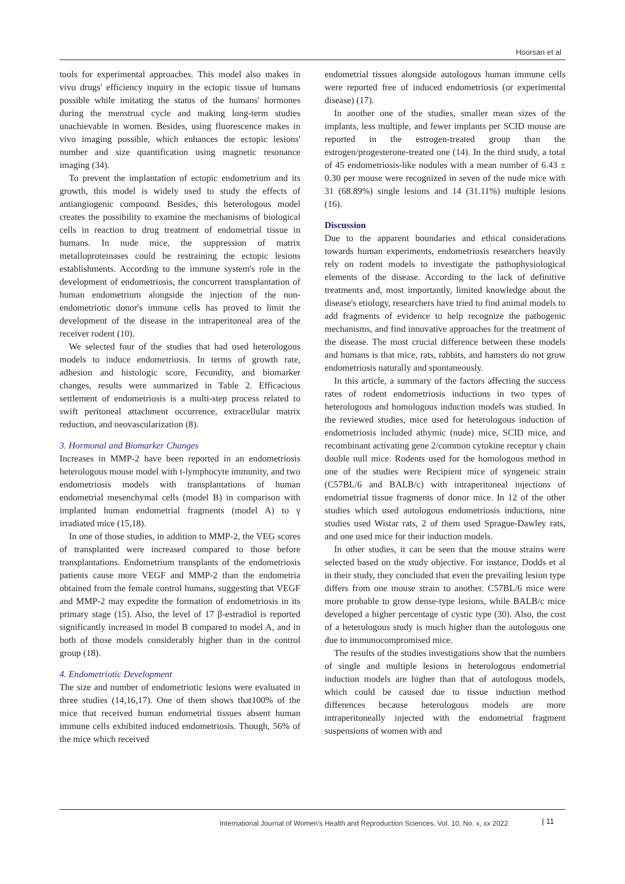Hoorsan et al
tools for experimental approaches. This model also makes in vivo drugs' efficiency inquiry in the ectopic tissue of humans possible while imitating the status of the humans' hormones during the menstrual cycle and making long-term studies unachievable in women. Besides, using fluorescence makes in vivo imaging possible, which enhances the ectopic lesions' number and size quantification using magnetic resonance imaging (34).
To prevent the implantation of ectopic endometrium and its growth, this model is widely used to study the effects of antiangiogenic compound. Besides, this heterologous model creates the possibility to examine the mechanisms of biological cells in reaction to drug treatment of endometrial tissue in humans. In nude mice, the suppression of matrix metalloproteinases could be restraining the ectopic lesions establishments. According to the immune system's role in the development of endometriosis, the concurrent transplantation of human endometrium alongside the injection of the non-endometriotic donor's immune cells has proved to limit the development of the disease in the intraperitoneal area of the receiver rodent (10).
We selected four of the studies that had used heterologous models to induce endometriosis. In terms of growth rate, adhesion and histologic score, Fecundity, and biomarker changes, results were summarized in Table 2. Efficacious settlement of endometriosis is a multi-step process related to swift peritoneal attachment occurrence, extracellular matrix reduction, and neovascularization (8).
3. Hormonal and Biomarker Changes
Increases in MMP-2 have been reported in an endometriosis heterologous mouse model with t-lymphocyte immunity, and two endometriosis models with transplantations of human endometrial mesenchymal cells (model B) in comparison with implanted human endometrial fragments (model A) to γ irradiated mice (15,18).
In one of those studies, in addition to MMP-2, the VEG scores of transplanted were increased compared to those before transplantations. Endometrium transplants of the endometriosis patients cause more VEGF and MMP-2 than the endometria obtained from the female control humans, suggesting that VEGF and MMP-2 may expedite the formation of endometriosis in its primary stage (15). Also, the level of 17 β-estradiol is reported significantly increased in model B compared to model A, and in both of those models considerably higher than in the control group (18).
4. Endometriotic Development
The size and number of endometriotic lesions were evaluated in three studies (14,16,17). One of them shows that100% of the mice that received human endometrial tissues absent human immune cells exhibited induced endometriosis. Though, 56% of the mice which received
endometrial tissues alongside autologous human immune cells were reported free of induced endometriosis (or experimental disease) (17).
In another one of the studies, smaller mean sizes of the implants, less multiple, and fewer implants per SCID mouse are reported in the estrogen-treated group than the estrogen/progesterone-treated one (14). In the third study, a total of 45 endometriosis-like nodules with a mean number of 6.43 ± 0.30 per mouse were recognized in seven of the nude mice with 31 (68.89%) single lesions and 14 (31.11%) multiple lesions (16).
Discussion
Due to the apparent boundaries and ethical considerations towards human experiments, endometriosis researchers heavily rely on rodent models to investigate the pathophysiological elements of the disease. According to the lack of definitive treatments and, most importantly, limited knowledge about the disease's etiology, researchers have tried to find animal models to add fragments of evidence to help recognize the pathogenic mechanisms, and find innovative approaches for the treatment of the disease. The most crucial difference between these models and humans is that mice, rats, rabbits, and hamsters do not grow endometriosis naturally and spontaneously.
In this article, a summary of the factors affecting the success rates of rodent endometriosis inductions in two types of heterologous and homologous induction models was studied. In the reviewed studies, mice used for heterologous induction of endometriosis included athymic (nude) mice, SCID mice, and recombinant activating gene 2/common cytokine receptor γ chain double null mice. Rodents used for the homologous method in one of the studies were Recipient mice of syngeneic strain (C57BL/6 and BALB/c) with intraperitoneal injections of endometrial tissue fragments of donor mice. In 12 of the other studies which used autologous endometriosis inductions, nine studies used Wistar rats, 2 of them used Sprague-Dawley rats, and one used mice for their induction models.
In other studies, it can be seen that the mouse strains were selected based on the study objective. For instance, Dodds et al in their study, they concluded that even the prevailing lesion type differs from one mouse strain to another. C57BL/6 mice were more probable to grow dense-type lesions, while BALB/c mice developed a higher percentage of cystic type (30). Also, the cost of a heterologous study is much higher than the autologous one due to immunocompromised mice.
The results of the studies investigations show that the numbers of single and multiple lesions in heterologous endometrial induction models are higher than that of autologous models, which could be caused due to tissue induction method differences because heterologous models are more intraperitoneally injected with the endometrial fragment suspensions of women with and
International Journal of Women's Health and Reproduction Sciences, Vol. 10, No. x, xx 2022
| 11